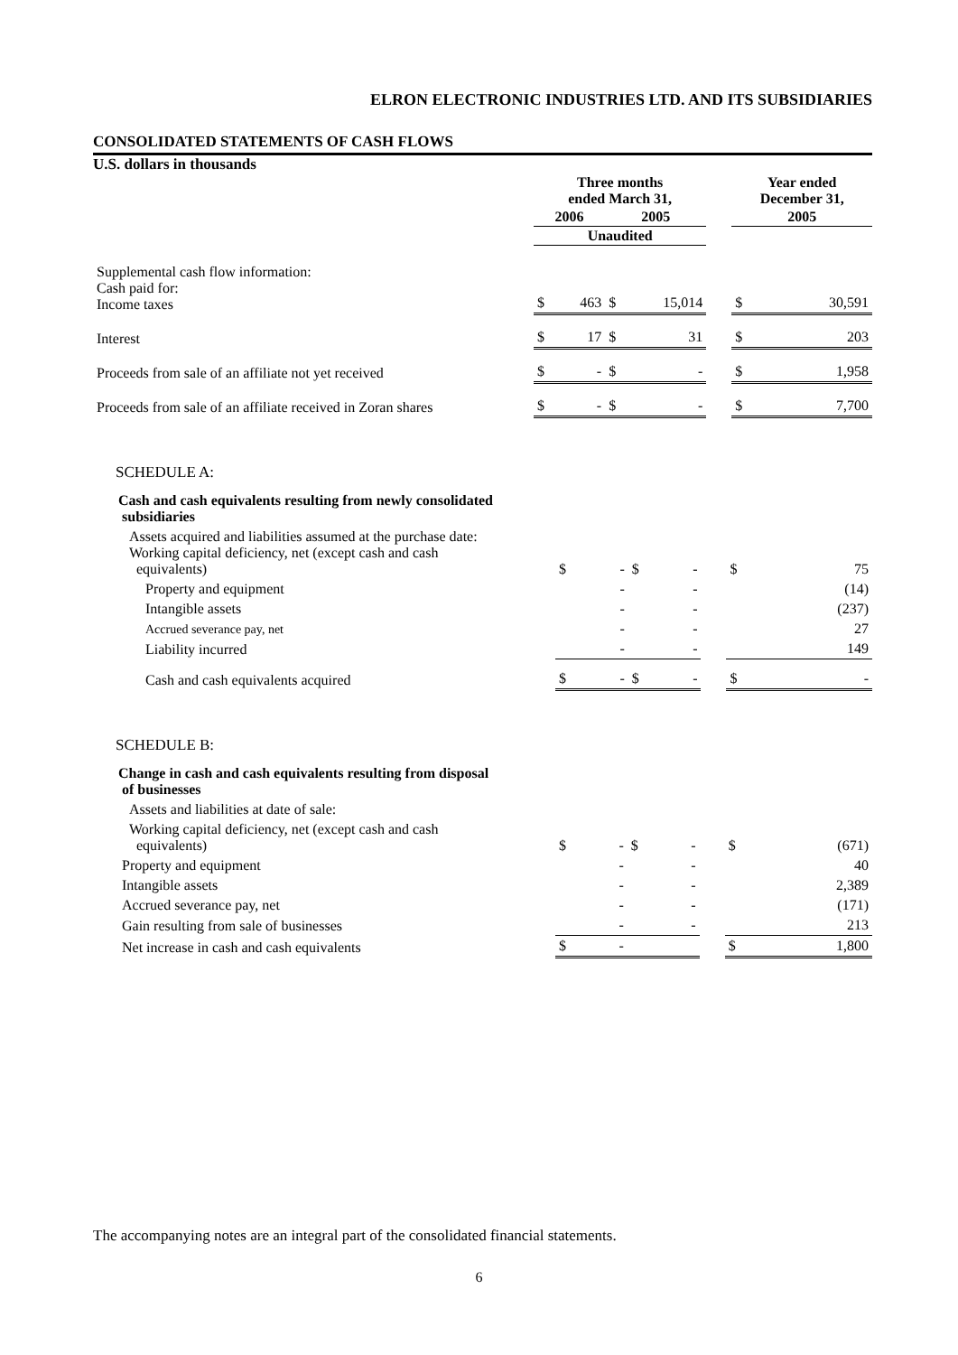ELRON ELECTRONIC INDUSTRIES LTD. AND ITS SUBSIDIARIES
CONSOLIDATED STATEMENTS OF CASH FLOWS
U.S. dollars in thousands
| | Three months ended March 31, | | | | | Year ended December 31, | |
| | 2006 | | 2005 | | | 2005 | |
| | Unaudited | | | | | | |
| Supplemental cash flow information: Cash paid for: Income taxes | $ | 463 | $ | 15,014 | | $ | 30,591 |
| Interest | $ | 17 | $ | 31 | | $ | 203 |
| Proceeds from sale of an affiliate not yet received | $ | - | $ | - | | $ | 1,958 |
| Proceeds from sale of an affiliate received in Zoran shares | $ | - | $ | - | | $ | 7,700 |
SCHEDULE A:
| Cash and cash equivalents resulting from newly consolidated subsidiaries | | | | | | | |
| Assets acquired and liabilities assumed at the purchase date: Working capital deficiency, net (except cash and cash equivalents) | $ | - | $ | - | | $ | 75 |
| Property and equipment | | - | | - | | | (14) |
| Intangible assets | | - | | - | | | (237) |
| Accrued severance pay, net | | - | | - | | | 27 |
| Liability incurred | | - | | - | | | 149 |
| Cash and cash equivalents acquired | $ | - | $ | - | | $ | - |
SCHEDULE B:
| Change in cash and cash equivalents resulting from disposal of businesses | | | | | | | |
| Assets and liabilities at date of sale: | | | | | | | |
| Working capital deficiency, net (except cash and cash equivalents) | $ | - | $ | - | | $ | (671) |
| Property and equipment | | - | | - | | | 40 |
| Intangible assets | | - | | - | | | 2,389 |
| Accrued severance pay, net | | - | | - | | | (171) |
| Gain resulting from sale of businesses | | - | | - | | | 213 |
| Net increase in cash and cash equivalents | $ | - | | | | $ | 1,800 |
The accompanying notes are an integral part of the consolidated financial statements.
6